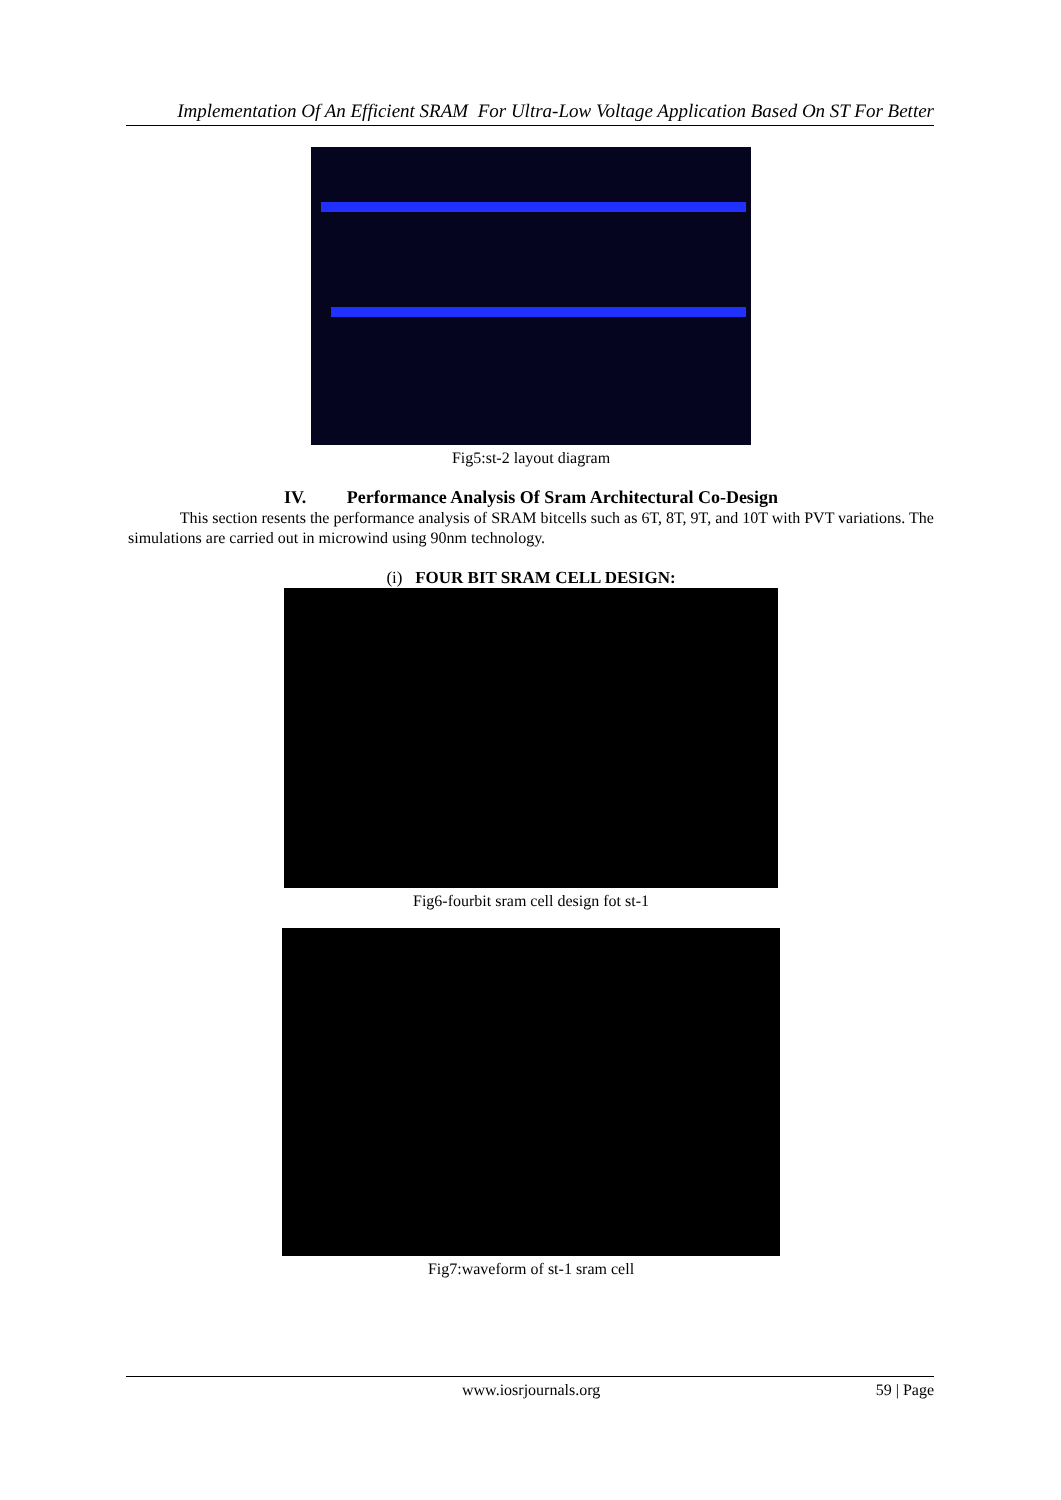Implementation Of An Efficient SRAM For Ultra-Low Voltage Application Based On ST For Better
Fig5:st-2 layout diagram
IV. Performance Analysis Of Sram Architectural Co-Design
This section resents the performance analysis of SRAM bitcells such as 6T, 8T, 9T, and 10T with PVT variations. The simulations are carried out in microwind using 90nm technology.
(i) FOUR BIT SRAM CELL DESIGN:
Fig6-fourbit sram cell design fot st-1
Fig7:waveform of st-1 sram cell
www.iosrjournals.org 59 | Page